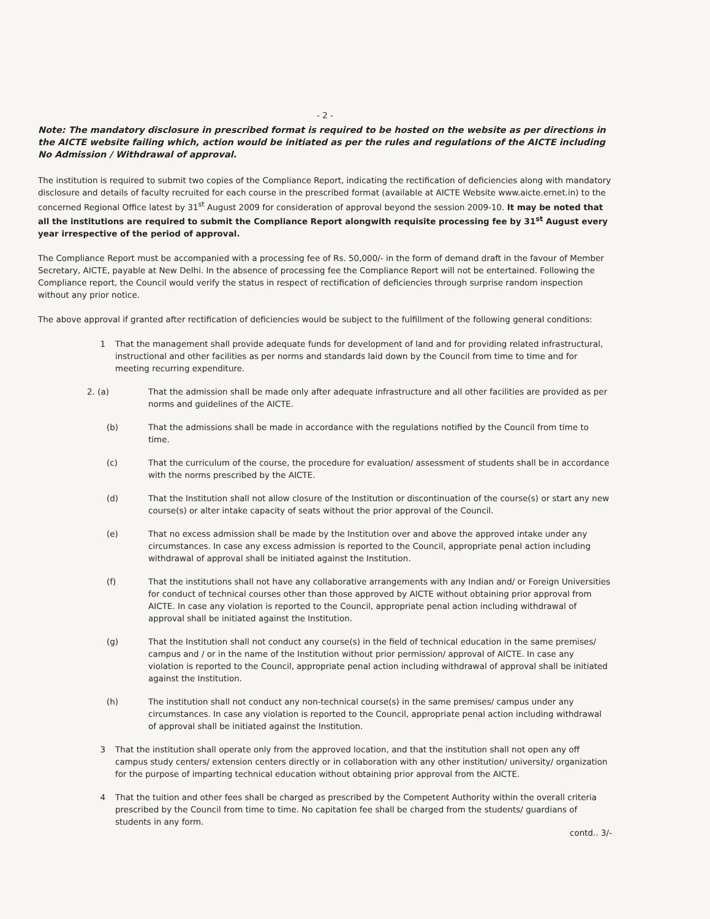- 2 -
Note: The mandatory disclosure in prescribed format is required to be hosted on the website as per directions in the AICTE website failing which, action would be initiated as per the rules and regulations of the AICTE including No Admission / Withdrawal of approval.
The institution is required to submit two copies of the Compliance Report, indicating the rectification of deficiencies along with mandatory disclosure and details of faculty recruited for each course in the prescribed format (available at AICTE Website www.aicte.ernet.in) to the concerned Regional Office latest by 31<sup>st</sup> August 2009 for consideration of approval beyond the session 2009-10. It may be noted that all the institutions are required to submit the Compliance Report alongwith requisite processing fee by 31<sup>st</sup> August every year irrespective of the period of approval.
The Compliance Report must be accompanied with a processing fee of Rs. 50,000/- in the form of demand draft in the favour of Member Secretary, AICTE, payable at New Delhi. In the absence of processing fee the Compliance Report will not be entertained. Following the Compliance report, the Council would verify the status in respect of rectification of deficiencies through surprise random inspection without any prior notice.
The above approval if granted after rectification of deficiencies would be subject to the fulfillment of the following general conditions:
1 That the management shall provide adequate funds for development of land and for providing related infrastructural, instructional and other facilities as per norms and standards laid down by the Council from time to time and for meeting recurring expenditure.
2. (a) That the admission shall be made only after adequate infrastructure and all other facilities are provided as per norms and guidelines of the AICTE.
(b) That the admissions shall be made in accordance with the regulations notified by the Council from time to time.
(c) That the curriculum of the course, the procedure for evaluation/ assessment of students shall be in accordance with the norms prescribed by the AICTE.
(d) That the Institution shall not allow closure of the Institution or discontinuation of the course(s) or start any new course(s) or alter intake capacity of seats without the prior approval of the Council.
(e) That no excess admission shall be made by the Institution over and above the approved intake under any circumstances. In case any excess admission is reported to the Council, appropriate penal action including withdrawal of approval shall be initiated against the Institution.
(f) That the institutions shall not have any collaborative arrangements with any Indian and/ or Foreign Universities for conduct of technical courses other than those approved by AICTE without obtaining prior approval from AICTE. In case any violation is reported to the Council, appropriate penal action including withdrawal of approval shall be initiated against the Institution.
(g) That the Institution shall not conduct any course(s) in the field of technical education in the same premises/ campus and / or in the name of the Institution without prior permission/ approval of AICTE. In case any violation is reported to the Council, appropriate penal action including withdrawal of approval shall be initiated against the Institution.
(h) The institution shall not conduct any non-technical course(s) in the same premises/ campus under any circumstances. In case any violation is reported to the Council, appropriate penal action including withdrawal of approval shall be initiated against the Institution.
3 That the institution shall operate only from the approved location, and that the institution shall not open any off campus study centers/ extension centers directly or in collaboration with any other institution/ university/ organization for the purpose of imparting technical education without obtaining prior approval from the AICTE.
4 That the tuition and other fees shall be charged as prescribed by the Competent Authority within the overall criteria prescribed by the Council from time to time. No capitation fee shall be charged from the students/ guardians of students in any form.
contd.. 3/-